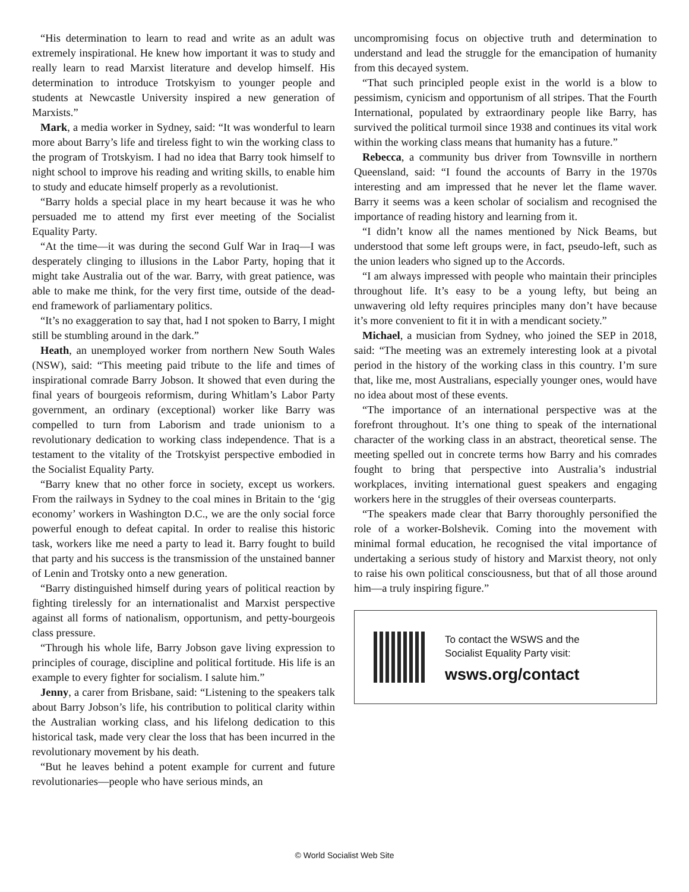“His determination to learn to read and write as an adult was extremely inspirational. He knew how important it was to study and really learn to read Marxist literature and develop himself. His determination to introduce Trotskyism to younger people and students at Newcastle University inspired a new generation of Marxists.”
Mark, a media worker in Sydney, said: “It was wonderful to learn more about Barry’s life and tireless fight to win the working class to the program of Trotskyism. I had no idea that Barry took himself to night school to improve his reading and writing skills, to enable him to study and educate himself properly as a revolutionist.
“Barry holds a special place in my heart because it was he who persuaded me to attend my first ever meeting of the Socialist Equality Party.
“At the time—it was during the second Gulf War in Iraq—I was desperately clinging to illusions in the Labor Party, hoping that it might take Australia out of the war. Barry, with great patience, was able to make me think, for the very first time, outside of the dead-end framework of parliamentary politics.
“It’s no exaggeration to say that, had I not spoken to Barry, I might still be stumbling around in the dark.”
Heath, an unemployed worker from northern New South Wales (NSW), said: “This meeting paid tribute to the life and times of inspirational comrade Barry Jobson. It showed that even during the final years of bourgeois reformism, during Whitlam’s Labor Party government, an ordinary (exceptional) worker like Barry was compelled to turn from Laborism and trade unionism to a revolutionary dedication to working class independence. That is a testament to the vitality of the Trotskyist perspective embodied in the Socialist Equality Party.
“Barry knew that no other force in society, except us workers. From the railways in Sydney to the coal mines in Britain to the ‘gig economy’ workers in Washington D.C., we are the only social force powerful enough to defeat capital. In order to realise this historic task, workers like me need a party to lead it. Barry fought to build that party and his success is the transmission of the unstained banner of Lenin and Trotsky onto a new generation.
“Barry distinguished himself during years of political reaction by fighting tirelessly for an internationalist and Marxist perspective against all forms of nationalism, opportunism, and petty-bourgeois class pressure.
“Through his whole life, Barry Jobson gave living expression to principles of courage, discipline and political fortitude. His life is an example to every fighter for socialism. I salute him.”
Jenny, a carer from Brisbane, said: “Listening to the speakers talk about Barry Jobson’s life, his contribution to political clarity within the Australian working class, and his lifelong dedication to this historical task, made very clear the loss that has been incurred in the revolutionary movement by his death.
“But he leaves behind a potent example for current and future revolutionaries—people who have serious minds, an
uncompromising focus on objective truth and determination to understand and lead the struggle for the emancipation of humanity from this decayed system.
“That such principled people exist in the world is a blow to pessimism, cynicism and opportunism of all stripes. That the Fourth International, populated by extraordinary people like Barry, has survived the political turmoil since 1938 and continues its vital work within the working class means that humanity has a future.”
Rebecca, a community bus driver from Townsville in northern Queensland, said: “I found the accounts of Barry in the 1970s interesting and am impressed that he never let the flame waver. Barry it seems was a keen scholar of socialism and recognised the importance of reading history and learning from it.
“I didn’t know all the names mentioned by Nick Beams, but understood that some left groups were, in fact, pseudo-left, such as the union leaders who signed up to the Accords.
“I am always impressed with people who maintain their principles throughout life. It’s easy to be a young lefty, but being an unwavering old lefty requires principles many don’t have because it’s more convenient to fit it in with a mendicant society.”
Michael, a musician from Sydney, who joined the SEP in 2018, said: “The meeting was an extremely interesting look at a pivotal period in the history of the working class in this country. I’m sure that, like me, most Australians, especially younger ones, would have no idea about most of these events.
“The importance of an international perspective was at the forefront throughout. It’s one thing to speak of the international character of the working class in an abstract, theoretical sense. The meeting spelled out in concrete terms how Barry and his comrades fought to bring that perspective into Australia’s industrial workplaces, inviting international guest speakers and engaging workers here in the struggles of their overseas counterparts.
“The speakers made clear that Barry thoroughly personified the role of a worker-Bolshevik. Coming into the movement with minimal formal education, he recognised the vital importance of undertaking a serious study of history and Marxist theory, not only to raise his own political consciousness, but that of all those around him—a truly inspiring figure.”
To contact the WSWS and the
Socialist Equality Party visit:
wsws.org/contact
© World Socialist Web Site